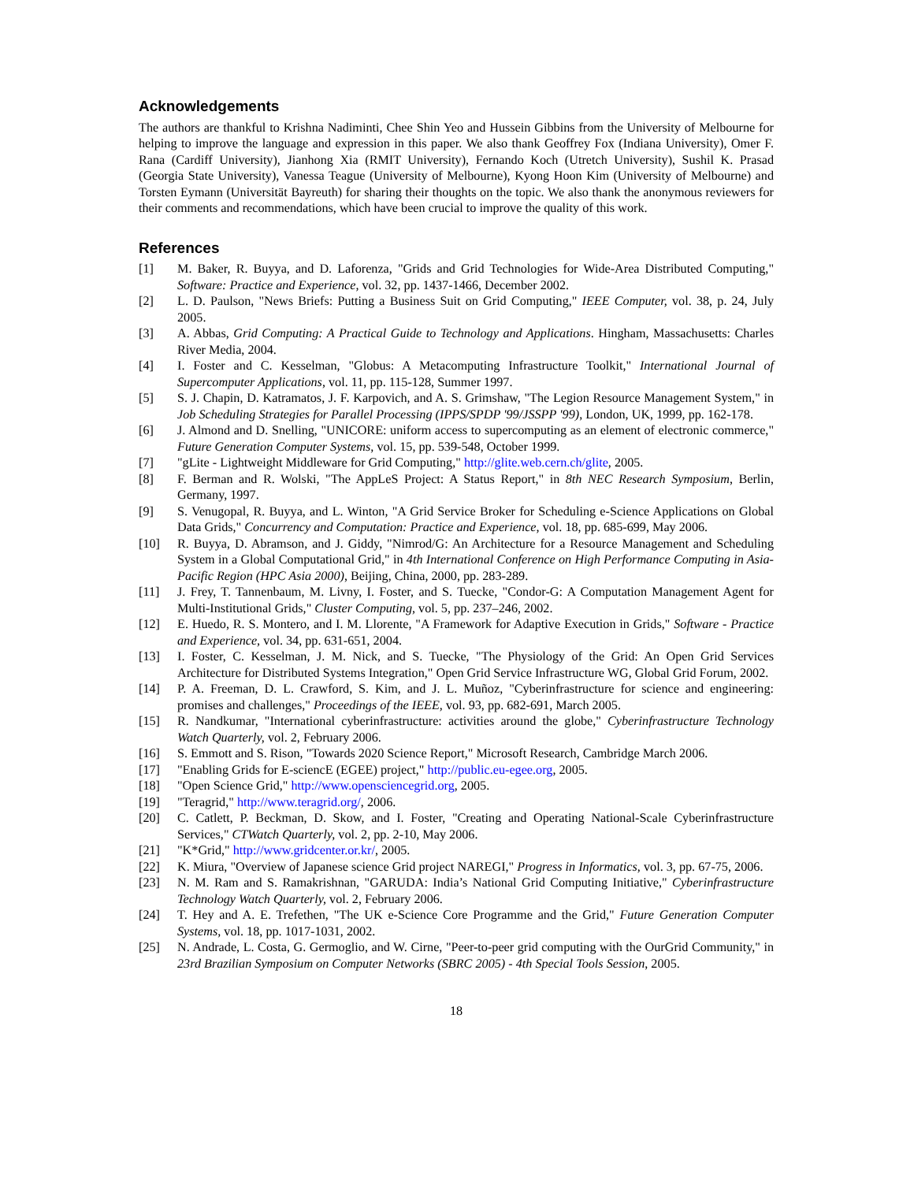Acknowledgements
The authors are thankful to Krishna Nadiminti, Chee Shin Yeo and Hussein Gibbins from the University of Melbourne for helping to improve the language and expression in this paper. We also thank Geoffrey Fox (Indiana University), Omer F. Rana (Cardiff University), Jianhong Xia (RMIT University), Fernando Koch (Utretch University), Sushil K. Prasad (Georgia State University), Vanessa Teague (University of Melbourne), Kyong Hoon Kim (University of Melbourne) and Torsten Eymann (Universität Bayreuth) for sharing their thoughts on the topic. We also thank the anonymous reviewers for their comments and recommendations, which have been crucial to improve the quality of this work.
References
[1] M. Baker, R. Buyya, and D. Laforenza, "Grids and Grid Technologies for Wide-Area Distributed Computing," Software: Practice and Experience, vol. 32, pp. 1437-1466, December 2002.
[2] L. D. Paulson, "News Briefs: Putting a Business Suit on Grid Computing," IEEE Computer, vol. 38, p. 24, July 2005.
[3] A. Abbas, Grid Computing: A Practical Guide to Technology and Applications. Hingham, Massachusetts: Charles River Media, 2004.
[4] I. Foster and C. Kesselman, "Globus: A Metacomputing Infrastructure Toolkit," International Journal of Supercomputer Applications, vol. 11, pp. 115-128, Summer 1997.
[5] S. J. Chapin, D. Katramatos, J. F. Karpovich, and A. S. Grimshaw, "The Legion Resource Management System," in Job Scheduling Strategies for Parallel Processing (IPPS/SPDP '99/JSSPP '99), London, UK, 1999, pp. 162-178.
[6] J. Almond and D. Snelling, "UNICORE: uniform access to supercomputing as an element of electronic commerce," Future Generation Computer Systems, vol. 15, pp. 539-548, October 1999.
[7] "gLite - Lightweight Middleware for Grid Computing," http://glite.web.cern.ch/glite, 2005.
[8] F. Berman and R. Wolski, "The AppLeS Project: A Status Report," in 8th NEC Research Symposium, Berlin, Germany, 1997.
[9] S. Venugopal, R. Buyya, and L. Winton, "A Grid Service Broker for Scheduling e-Science Applications on Global Data Grids," Concurrency and Computation: Practice and Experience, vol. 18, pp. 685-699, May 2006.
[10] R. Buyya, D. Abramson, and J. Giddy, "Nimrod/G: An Architecture for a Resource Management and Scheduling System in a Global Computational Grid," in 4th International Conference on High Performance Computing in Asia-Pacific Region (HPC Asia 2000), Beijing, China, 2000, pp. 283-289.
[11] J. Frey, T. Tannenbaum, M. Livny, I. Foster, and S. Tuecke, "Condor-G: A Computation Management Agent for Multi-Institutional Grids," Cluster Computing, vol. 5, pp. 237–246, 2002.
[12] E. Huedo, R. S. Montero, and I. M. Llorente, "A Framework for Adaptive Execution in Grids," Software - Practice and Experience, vol. 34, pp. 631-651, 2004.
[13] I. Foster, C. Kesselman, J. M. Nick, and S. Tuecke, "The Physiology of the Grid: An Open Grid Services Architecture for Distributed Systems Integration," Open Grid Service Infrastructure WG, Global Grid Forum, 2002.
[14] P. A. Freeman, D. L. Crawford, S. Kim, and J. L. Muñoz, "Cyberinfrastructure for science and engineering: promises and challenges," Proceedings of the IEEE, vol. 93, pp. 682-691, March 2005.
[15] R. Nandkumar, "International cyberinfrastructure: activities around the globe," Cyberinfrastructure Technology Watch Quarterly, vol. 2, February 2006.
[16] S. Emmott and S. Rison, "Towards 2020 Science Report," Microsoft Research, Cambridge March 2006.
[17] "Enabling Grids for E-sciencE (EGEE) project," http://public.eu-egee.org, 2005.
[18] "Open Science Grid," http://www.opensciencegrid.org, 2005.
[19] "Teragrid," http://www.teragrid.org/, 2006.
[20] C. Catlett, P. Beckman, D. Skow, and I. Foster, "Creating and Operating National-Scale Cyberinfrastructure Services," CTWatch Quarterly, vol. 2, pp. 2-10, May 2006.
[21] "K*Grid," http://www.gridcenter.or.kr/, 2005.
[22] K. Miura, "Overview of Japanese science Grid project NAREGI," Progress in Informatics, vol. 3, pp. 67-75, 2006.
[23] N. M. Ram and S. Ramakrishnan, "GARUDA: India’s National Grid Computing Initiative," Cyberinfrastructure Technology Watch Quarterly, vol. 2, February 2006.
[24] T. Hey and A. E. Trefethen, "The UK e-Science Core Programme and the Grid," Future Generation Computer Systems, vol. 18, pp. 1017-1031, 2002.
[25] N. Andrade, L. Costa, G. Germoglio, and W. Cirne, "Peer-to-peer grid computing with the OurGrid Community," in 23rd Brazilian Symposium on Computer Networks (SBRC 2005) - 4th Special Tools Session, 2005.
18